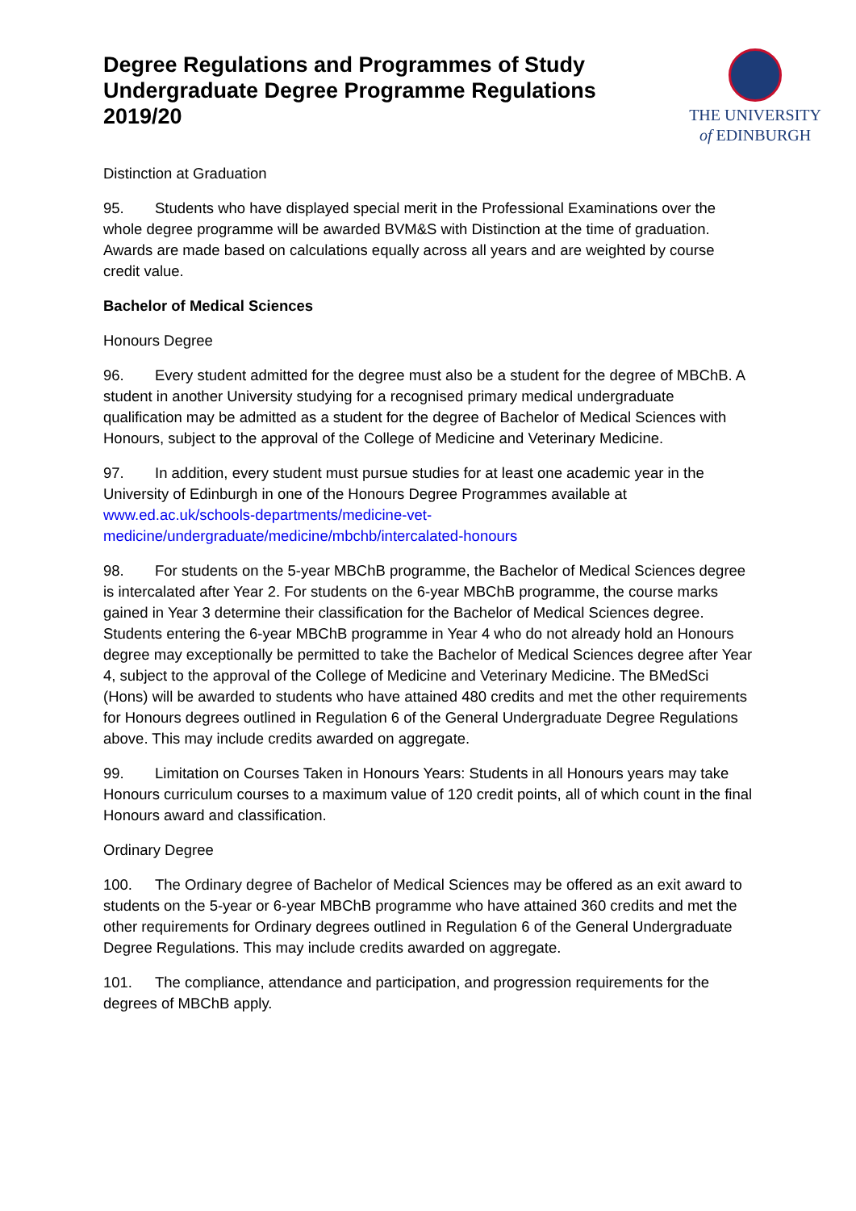Degree Regulations and Programmes of Study
Undergraduate Degree Programme Regulations
2019/20
THE UNIVERSITY
of EDINBURGH
Distinction at Graduation
95. Students who have displayed special merit in the Professional Examinations over the whole degree programme will be awarded BVM&S with Distinction at the time of graduation. Awards are made based on calculations equally across all years and are weighted by course credit value.
Bachelor of Medical Sciences
Honours Degree
96. Every student admitted for the degree must also be a student for the degree of MBChB. A student in another University studying for a recognised primary medical undergraduate qualification may be admitted as a student for the degree of Bachelor of Medical Sciences with Honours, subject to the approval of the College of Medicine and Veterinary Medicine.
97. In addition, every student must pursue studies for at least one academic year in the University of Edinburgh in one of the Honours Degree Programmes available at www.ed.ac.uk/schools-departments/medicine-vet-medicine/undergraduate/medicine/mbchb/intercalated-honours
98. For students on the 5-year MBChB programme, the Bachelor of Medical Sciences degree is intercalated after Year 2. For students on the 6-year MBChB programme, the course marks gained in Year 3 determine their classification for the Bachelor of Medical Sciences degree. Students entering the 6-year MBChB programme in Year 4 who do not already hold an Honours degree may exceptionally be permitted to take the Bachelor of Medical Sciences degree after Year 4, subject to the approval of the College of Medicine and Veterinary Medicine. The BMedSci (Hons) will be awarded to students who have attained 480 credits and met the other requirements for Honours degrees outlined in Regulation 6 of the General Undergraduate Degree Regulations above. This may include credits awarded on aggregate.
99. Limitation on Courses Taken in Honours Years: Students in all Honours years may take Honours curriculum courses to a maximum value of 120 credit points, all of which count in the final Honours award and classification.
Ordinary Degree
100. The Ordinary degree of Bachelor of Medical Sciences may be offered as an exit award to students on the 5-year or 6-year MBChB programme who have attained 360 credits and met the other requirements for Ordinary degrees outlined in Regulation 6 of the General Undergraduate Degree Regulations. This may include credits awarded on aggregate.
101. The compliance, attendance and participation, and progression requirements for the degrees of MBChB apply.